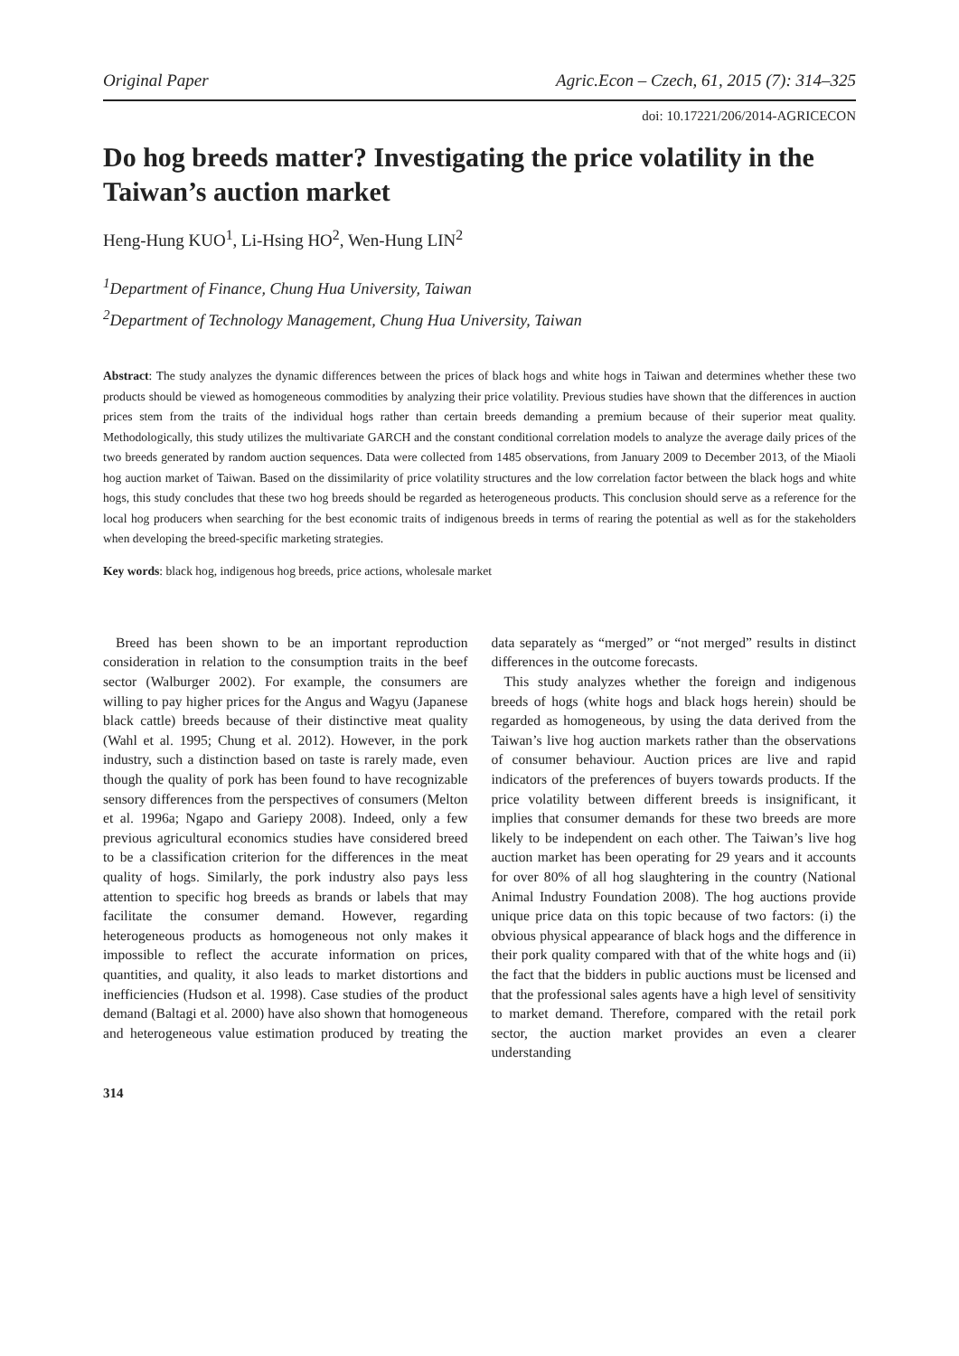Original Paper Agric.Econ – Czech, 61, 2015 (7): 314–325
doi: 10.17221/206/2014-AGRICECON
Do hog breeds matter? Investigating the price volatility in the Taiwan’s auction market
Heng-Hung KUO<sup>1</sup>, Li-Hsing HO<sup>2</sup>, Wen-Hung LIN<sup>2</sup>
<sup>1</sup> Department of Finance, Chung Hua University, Taiwan
<sup>2</sup> Department of Technology Management, Chung Hua University, Taiwan
Abstract: The study analyzes the dynamic differences between the prices of black hogs and white hogs in Taiwan and determines whether these two products should be viewed as homogeneous commodities by analyzing their price volatility. Previous studies have shown that the differences in auction prices stem from the traits of the individual hogs rather than certain breeds demanding a premium because of their superior meat quality. Methodologically, this study utilizes the multivariate GARCH and the constant conditional correlation models to analyze the average daily prices of the two breeds generated by random auction sequences. Data were collected from 1485 observations, from January 2009 to December 2013, of the Miaoli hog auction market of Taiwan. Based on the dissimilarity of price volatility structures and the low correlation factor between the black hogs and white hogs, this study concludes that these two hog breeds should be regarded as heterogeneous products. This conclusion should serve as a reference for the local hog producers when searching for the best economic traits of indigenous breeds in terms of rearing the potential as well as for the stakeholders when developing the breed-specific marketing strategies.
Key words: black hog, indigenous hog breeds, price actions, wholesale market
Breed has been shown to be an important reproduction consideration in relation to the consumption traits in the beef sector (Walburger 2002). For example, the consumers are willing to pay higher prices for the Angus and Wagyu (Japanese black cattle) breeds because of their distinctive meat quality (Wahl et al. 1995; Chung et al. 2012). However, in the pork industry, such a distinction based on taste is rarely made, even though the quality of pork has been found to have recognizable sensory differences from the perspectives of consumers (Melton et al. 1996a; Ngapo and Gariepy 2008). Indeed, only a few previous agricultural economics studies have considered breed to be a classification criterion for the differences in the meat quality of hogs. Similarly, the pork industry also pays less attention to specific hog breeds as brands or labels that may facilitate the consumer demand. However, regarding heterogeneous products as homogeneous not only makes it impossible to reflect the accurate information on prices, quantities, and quality, it also leads to market distortions and inefficiencies (Hudson et al. 1998). Case studies of the product demand (Baltagi et al. 2000) have also shown that homogeneous and heterogeneous value estimation produced by treating the data separately as “merged” or “not merged” results in distinct differences in the outcome forecasts.
This study analyzes whether the foreign and indigenous breeds of hogs (white hogs and black hogs herein) should be regarded as homogeneous, by using the data derived from the Taiwan’s live hog auction markets rather than the observations of consumer behaviour. Auction prices are live and rapid indicators of the preferences of buyers towards products. If the price volatility between different breeds is insignificant, it implies that consumer demands for these two breeds are more likely to be independent on each other. The Taiwan’s live hog auction market has been operating for 29 years and it accounts for over 80% of all hog slaughtering in the country (National Animal Industry Foundation 2008). The hog auctions provide unique price data on this topic because of two factors: (i) the obvious physical appearance of black hogs and the difference in their pork quality compared with that of the white hogs and (ii) the fact that the bidders in public auctions must be licensed and that the professional sales agents have a high level of sensitivity to market demand. Therefore, compared with the retail pork sector, the auction market provides an even a clearer understanding
314